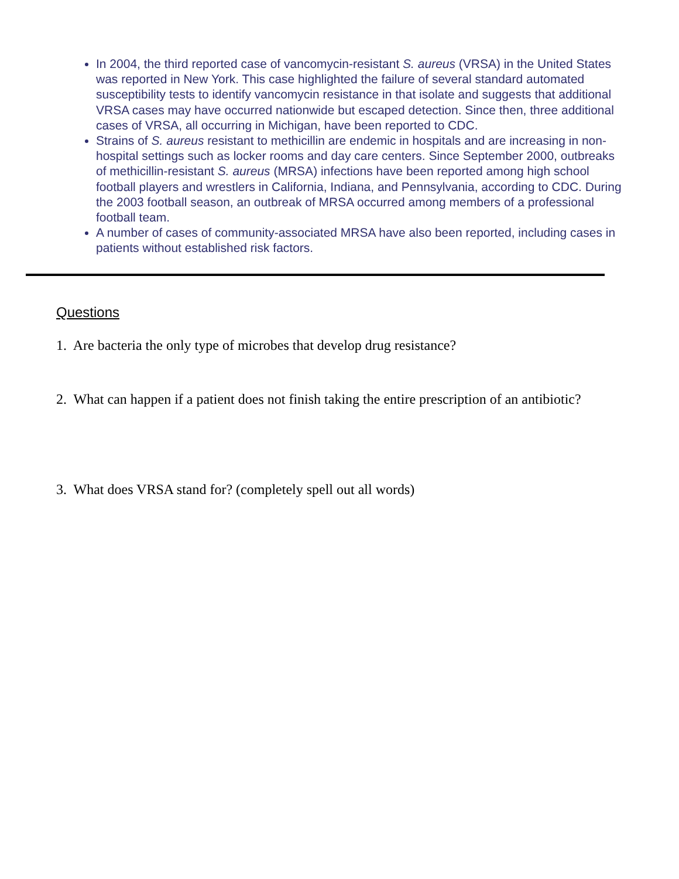In 2004, the third reported case of vancomycin-resistant S. aureus (VRSA) in the United States was reported in New York. This case highlighted the failure of several standard automated susceptibility tests to identify vancomycin resistance in that isolate and suggests that additional VRSA cases may have occurred nationwide but escaped detection. Since then, three additional cases of VRSA, all occurring in Michigan, have been reported to CDC.
Strains of S. aureus resistant to methicillin are endemic in hospitals and are increasing in non-hospital settings such as locker rooms and day care centers. Since September 2000, outbreaks of methicillin-resistant S. aureus (MRSA) infections have been reported among high school football players and wrestlers in California, Indiana, and Pennsylvania, according to CDC. During the 2003 football season, an outbreak of MRSA occurred among members of a professional football team.
A number of cases of community-associated MRSA have also been reported, including cases in patients without established risk factors.
Questions
1. Are bacteria the only type of microbes that develop drug resistance?
2. What can happen if a patient does not finish taking the entire prescription of an antibiotic?
3. What does VRSA stand for? (completely spell out all words)